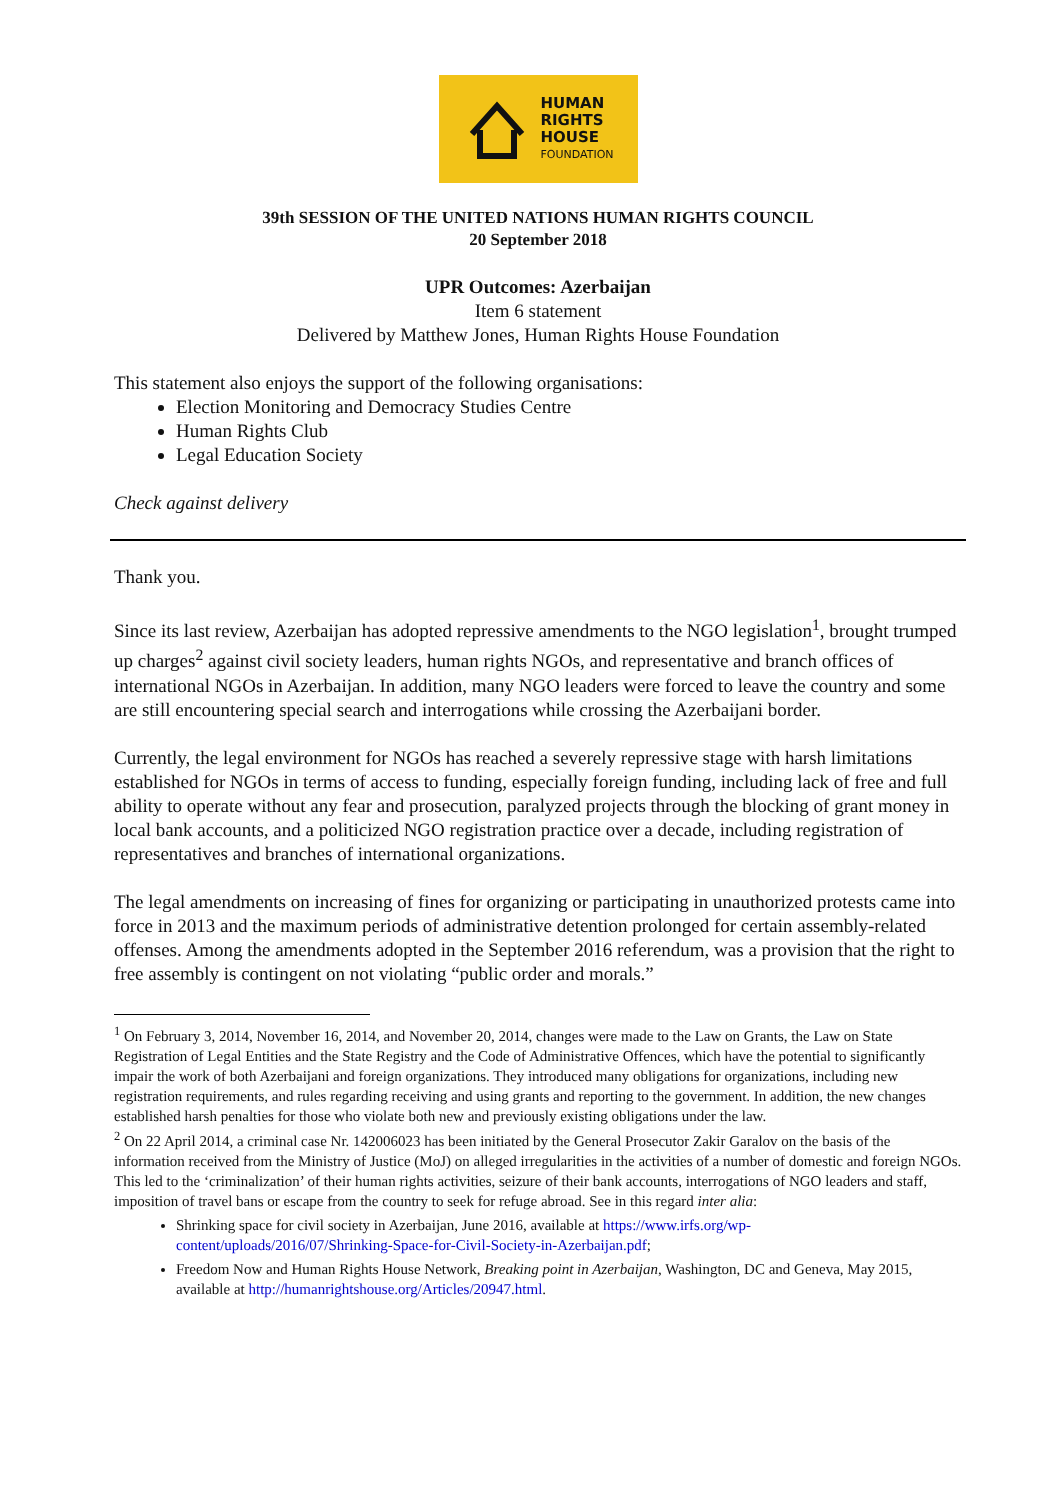HUMAN
RIGHTS
HOUSE
FOUNDATION
39th SESSION OF THE UNITED NATIONS HUMAN RIGHTS COUNCIL
20 September 2018
UPR Outcomes: Azerbaijan
Item 6 statement
Delivered by Matthew Jones, Human Rights House Foundation
This statement also enjoys the support of the following organisations:
Election Monitoring and Democracy Studies Centre
Human Rights Club
Legal Education Society
Check against delivery
Thank you.
Since its last review, Azerbaijan has adopted repressive amendments to the NGO legislation<sup>1</sup>, brought trumped up charges<sup>2</sup> against civil society leaders, human rights NGOs, and representative and branch offices of international NGOs in Azerbaijan. In addition, many NGO leaders were forced to leave the country and some are still encountering special search and interrogations while crossing the Azerbaijani border.
Currently, the legal environment for NGOs has reached a severely repressive stage with harsh limitations established for NGOs in terms of access to funding, especially foreign funding, including lack of free and full ability to operate without any fear and prosecution, paralyzed projects through the blocking of grant money in local bank accounts, and a politicized NGO registration practice over a decade, including registration of representatives and branches of international organizations.
The legal amendments on increasing of fines for organizing or participating in unauthorized protests came into force in 2013 and the maximum periods of administrative detention prolonged for certain assembly-related offenses. Among the amendments adopted in the September 2016 referendum, was a provision that the right to free assembly is contingent on not violating “public order and morals.”
<sup>1</sup> On February 3, 2014, November 16, 2014, and November 20, 2014, changes were made to the Law on Grants, the Law on State Registration of Legal Entities and the State Registry and the Code of Administrative Offences, which have the potential to significantly impair the work of both Azerbaijani and foreign organizations. They introduced many obligations for organizations, including new registration requirements, and rules regarding receiving and using grants and reporting to the government. In addition, the new changes established harsh penalties for those who violate both new and previously existing obligations under the law.
<sup>2</sup> On 22 April 2014, a criminal case Nr. 142006023 has been initiated by the General Prosecutor Zakir Garalov on the basis of the information received from the Ministry of Justice (MoJ) on alleged irregularities in the activities of a number of domestic and foreign NGOs. This led to the ‘criminalization’ of their human rights activities, seizure of their bank accounts, interrogations of NGO leaders and staff, imposition of travel bans or escape from the country to seek for refuge abroad. See in this regard inter alia:
Shrinking space for civil society in Azerbaijan, June 2016, available at https://www.irfs.org/wp-content/uploads/2016/07/Shrinking-Space-for-Civil-Society-in-Azerbaijan.pdf;
Freedom Now and Human Rights House Network, Breaking point in Azerbaijan, Washington, DC and Geneva, May 2015, available at http://humanrightshouse.org/Articles/20947.html.